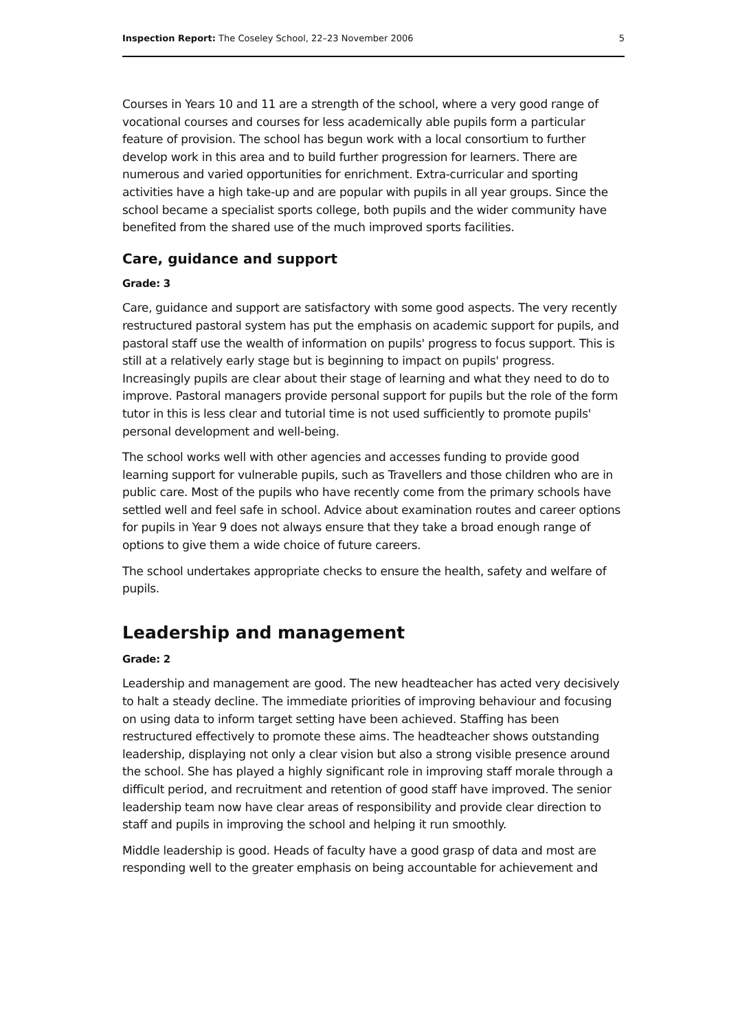Inspection Report: The Coseley School, 22–23 November 2006 5
Courses in Years 10 and 11 are a strength of the school, where a very good range of vocational courses and courses for less academically able pupils form a particular feature of provision. The school has begun work with a local consortium to further develop work in this area and to build further progression for learners. There are numerous and varied opportunities for enrichment. Extra-curricular and sporting activities have a high take-up and are popular with pupils in all year groups. Since the school became a specialist sports college, both pupils and the wider community have benefited from the shared use of the much improved sports facilities.
Care, guidance and support
Grade: 3
Care, guidance and support are satisfactory with some good aspects. The very recently restructured pastoral system has put the emphasis on academic support for pupils, and pastoral staff use the wealth of information on pupils' progress to focus support. This is still at a relatively early stage but is beginning to impact on pupils' progress. Increasingly pupils are clear about their stage of learning and what they need to do to improve. Pastoral managers provide personal support for pupils but the role of the form tutor in this is less clear and tutorial time is not used sufficiently to promote pupils' personal development and well-being.
The school works well with other agencies and accesses funding to provide good learning support for vulnerable pupils, such as Travellers and those children who are in public care. Most of the pupils who have recently come from the primary schools have settled well and feel safe in school. Advice about examination routes and career options for pupils in Year 9 does not always ensure that they take a broad enough range of options to give them a wide choice of future careers.
The school undertakes appropriate checks to ensure the health, safety and welfare of pupils.
Leadership and management
Grade: 2
Leadership and management are good. The new headteacher has acted very decisively to halt a steady decline. The immediate priorities of improving behaviour and focusing on using data to inform target setting have been achieved. Staffing has been restructured effectively to promote these aims. The headteacher shows outstanding leadership, displaying not only a clear vision but also a strong visible presence around the school. She has played a highly significant role in improving staff morale through a difficult period, and recruitment and retention of good staff have improved. The senior leadership team now have clear areas of responsibility and provide clear direction to staff and pupils in improving the school and helping it run smoothly.
Middle leadership is good. Heads of faculty have a good grasp of data and most are responding well to the greater emphasis on being accountable for achievement and